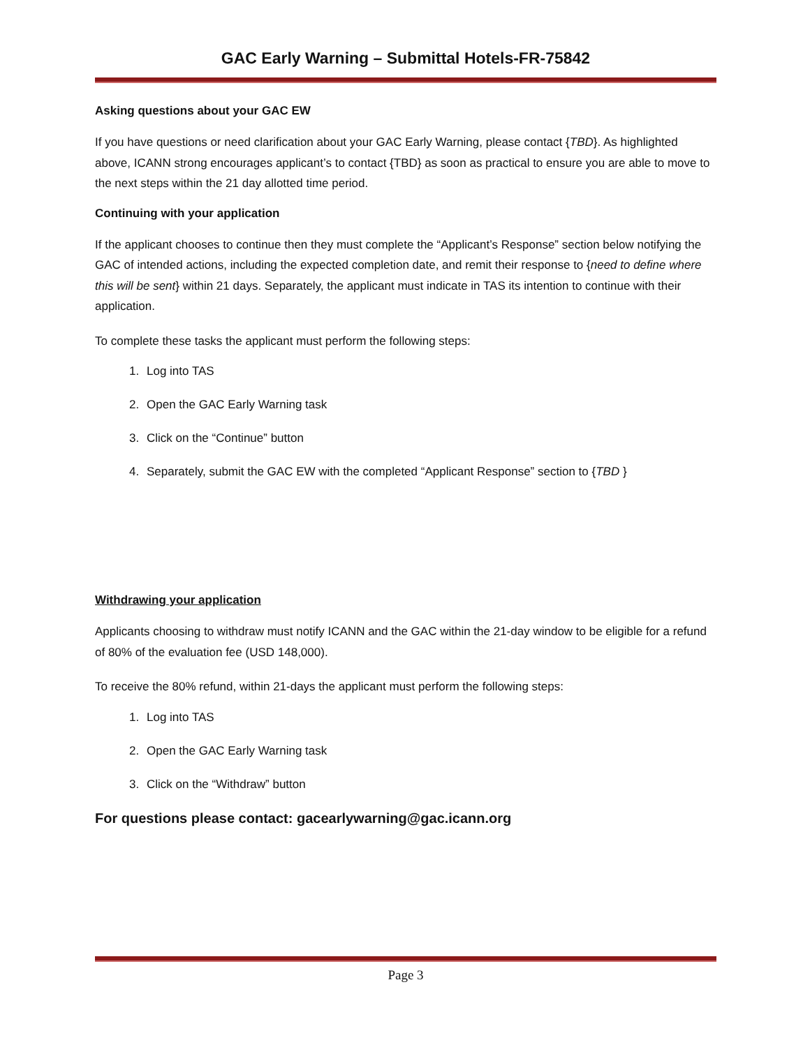GAC Early Warning – Submittal Hotels-FR-75842
Asking questions about your GAC EW
If you have questions or need clarification about your GAC Early Warning, please contact {TBD}. As highlighted above, ICANN strong encourages applicant’s to contact {TBD} as soon as practical to ensure you are able to move to the next steps within the 21 day allotted time period.
Continuing with your application
If the applicant chooses to continue then they must complete the “Applicant’s Response” section below notifying the GAC of intended actions, including the expected completion date, and remit their response to {need to define where this will be sent} within 21 days. Separately, the applicant must indicate in TAS its intention to continue with their application.
To complete these tasks the applicant must perform the following steps:
1. Log into TAS
2. Open the GAC Early Warning task
3. Click on the “Continue” button
4. Separately, submit the GAC EW with the completed “Applicant Response” section to {TBD }
Withdrawing your application
Applicants choosing to withdraw must notify ICANN and the GAC within the 21-day window to be eligible for a refund of 80% of the evaluation fee (USD 148,000).
To receive the 80% refund, within 21-days the applicant must perform the following steps:
1. Log into TAS
2. Open the GAC Early Warning task
3. Click on the “Withdraw” button
For questions please contact: gacearlywarning@gac.icann.org
Page 3